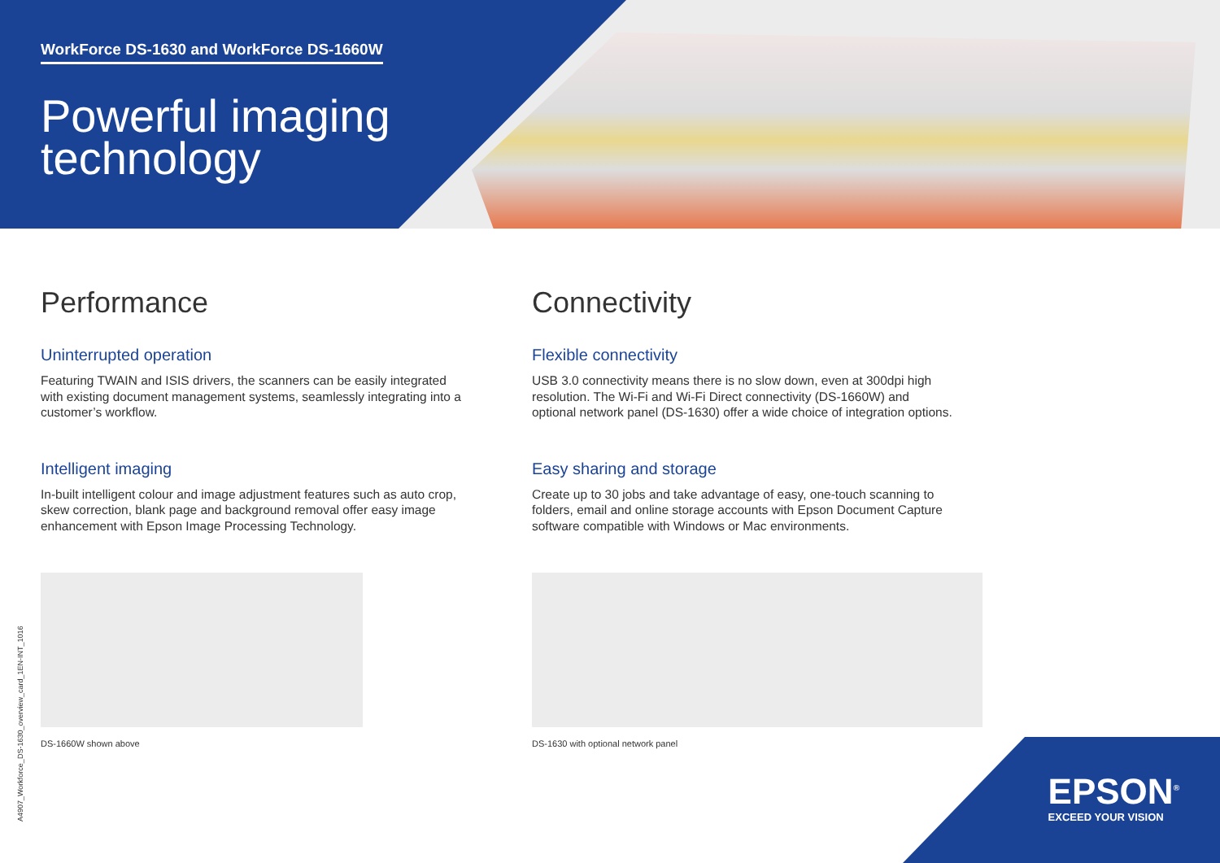WorkForce DS-1630 and WorkForce DS-1660W
Powerful imaging
technology
Performance
Uninterrupted operation
Featuring TWAIN and ISIS drivers, the scanners can be easily integrated with existing document management systems, seamlessly integrating into a customer’s workflow.
Intelligent imaging
In-built intelligent colour and image adjustment features such as auto crop, skew correction, blank page and background removal offer easy image enhancement with Epson Image Processing Technology.
DS-1660W shown above
Connectivity
Flexible connectivity
USB 3.0 connectivity means there is no slow down, even at 300dpi high resolution. The Wi-Fi and Wi-Fi Direct connectivity (DS-1660W) and optional network panel (DS-1630) offer a wide choice of integration options.
Easy sharing and storage
Create up to 30 jobs and take advantage of easy, one-touch scanning to folders, email and online storage accounts with Epson Document Capture software compatible with Windows or Mac environments.
DS-1630 with optional network panel
A4907_Workforce_DS-1630_overview_card_1EN-INT_1016
EPSON<sup>®</sup>
EXCEED YOUR VISION